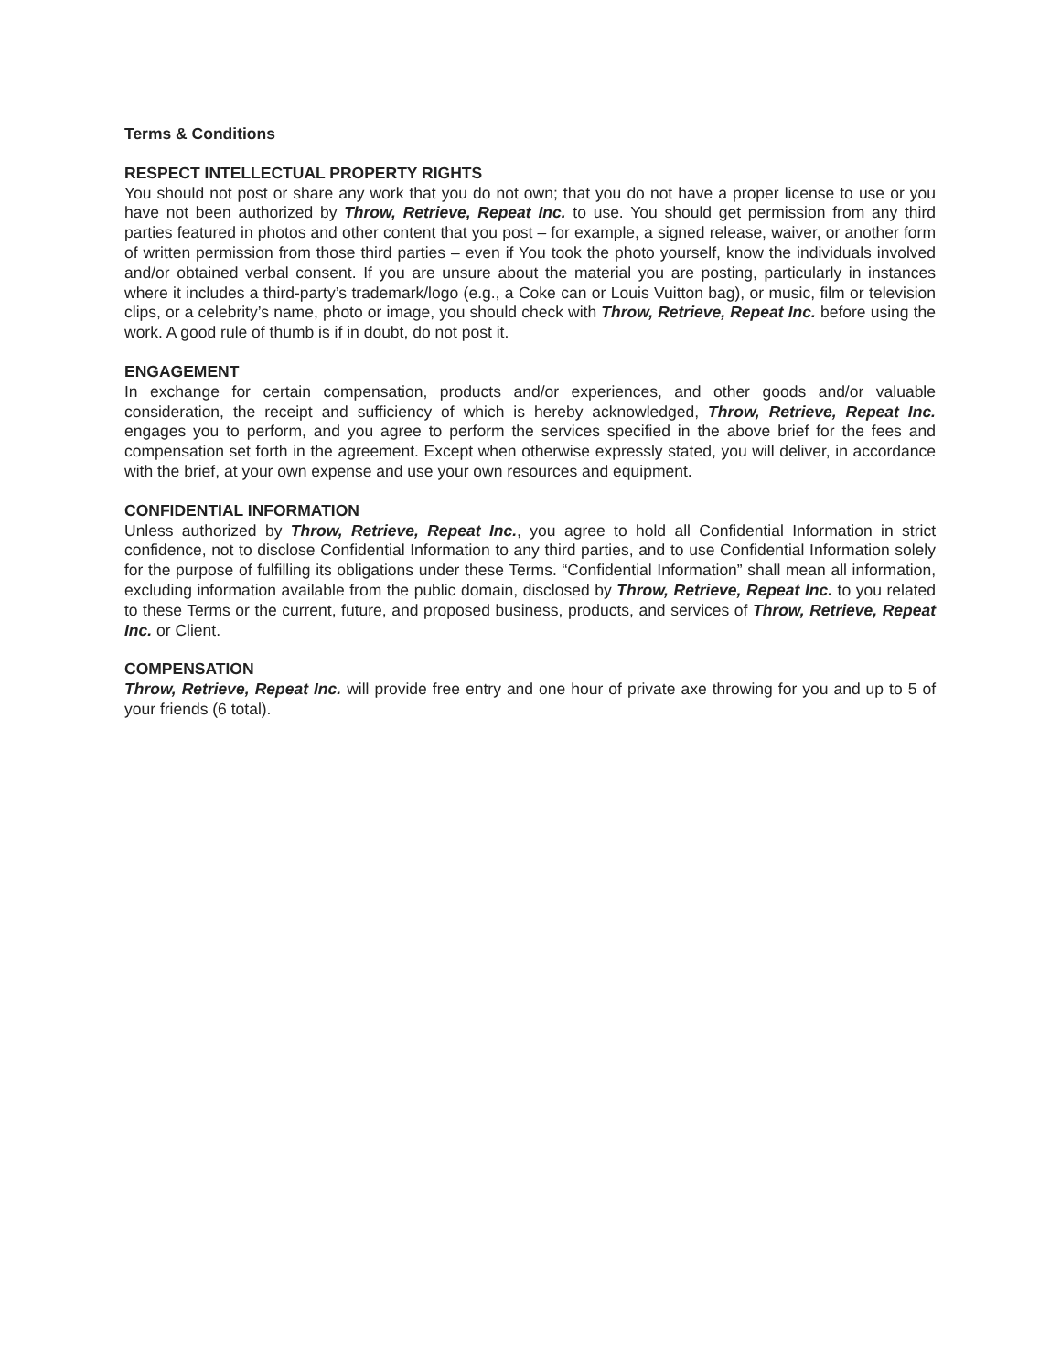Terms & Conditions
RESPECT INTELLECTUAL PROPERTY RIGHTS
You should not post or share any work that you do not own; that you do not have a proper license to use or you have not been authorized by Throw, Retrieve, Repeat Inc. to use. You should get permission from any third parties featured in photos and other content that you post – for example, a signed release, waiver, or another form of written permission from those third parties – even if You took the photo yourself, know the individuals involved and/or obtained verbal consent. If you are unsure about the material you are posting, particularly in instances where it includes a third-party’s trademark/logo (e.g., a Coke can or Louis Vuitton bag), or music, film or television clips, or a celebrity’s name, photo or image, you should check with Throw, Retrieve, Repeat Inc. before using the work. A good rule of thumb is if in doubt, do not post it.
ENGAGEMENT
In exchange for certain compensation, products and/or experiences, and other goods and/or valuable consideration, the receipt and sufficiency of which is hereby acknowledged, Throw, Retrieve, Repeat Inc. engages you to perform, and you agree to perform the services specified in the above brief for the fees and compensation set forth in the agreement. Except when otherwise expressly stated, you will deliver, in accordance with the brief, at your own expense and use your own resources and equipment.
CONFIDENTIAL INFORMATION
Unless authorized by Throw, Retrieve, Repeat Inc., you agree to hold all Confidential Information in strict confidence, not to disclose Confidential Information to any third parties, and to use Confidential Information solely for the purpose of fulfilling its obligations under these Terms. “Confidential Information” shall mean all information, excluding information available from the public domain, disclosed by Throw, Retrieve, Repeat Inc. to you related to these Terms or the current, future, and proposed business, products, and services of Throw, Retrieve, Repeat Inc. or Client.
COMPENSATION
Throw, Retrieve, Repeat Inc. will provide free entry and one hour of private axe throwing for you and up to 5 of your friends (6 total).